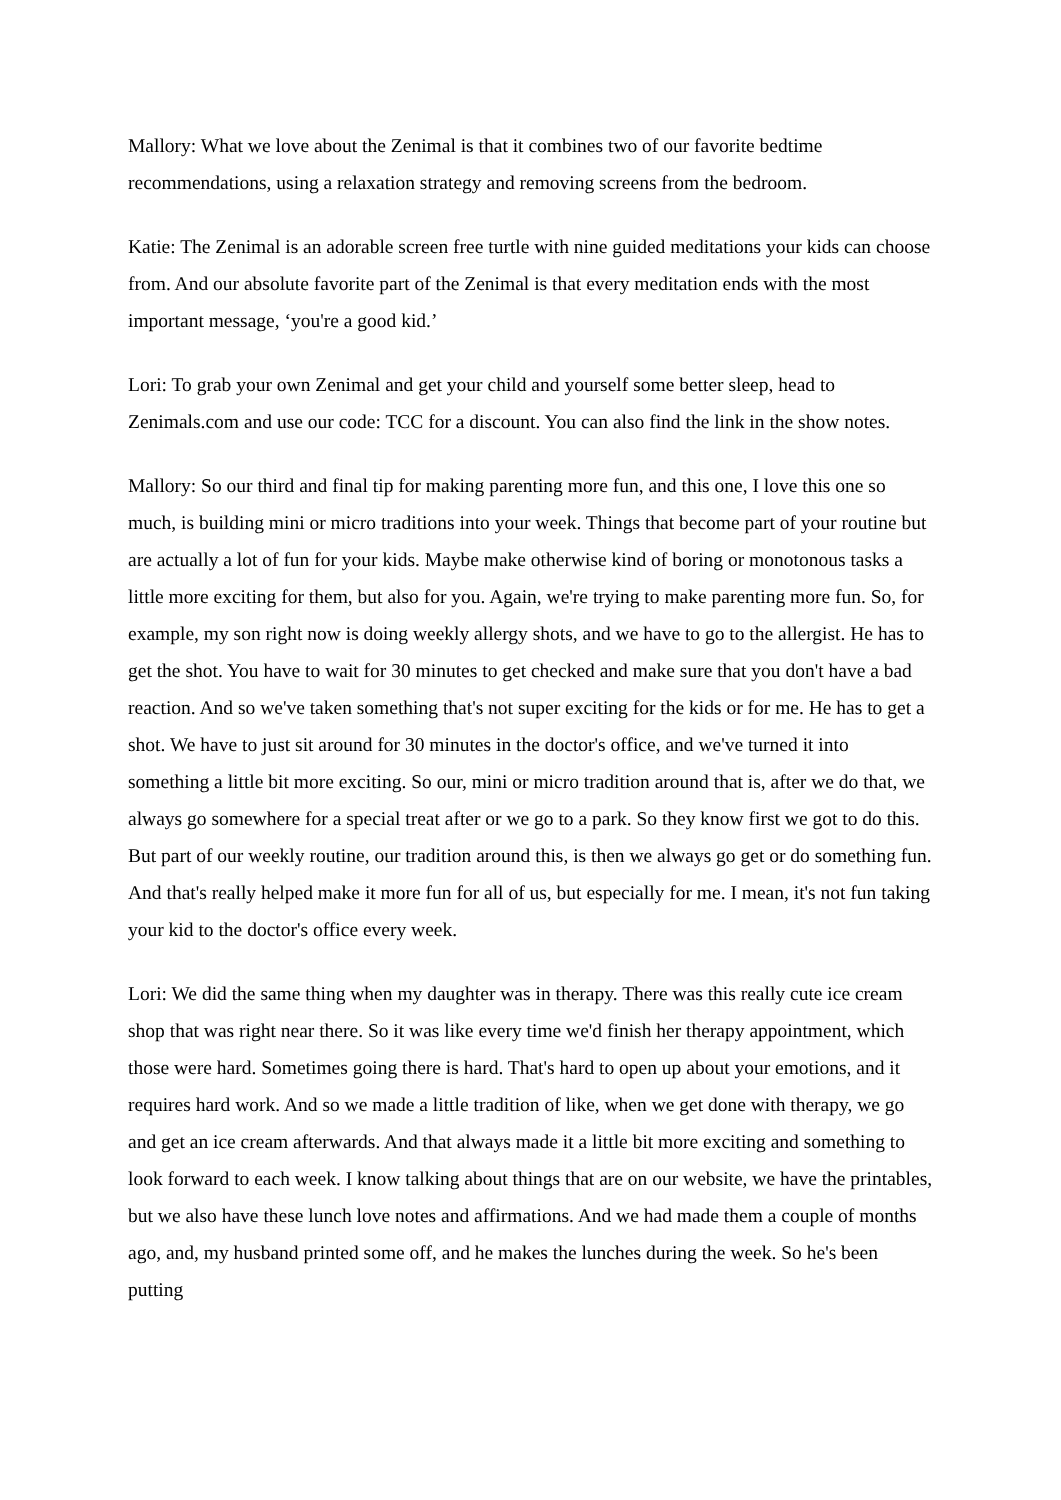Mallory: What we love about the Zenimal is that it combines two of our favorite bedtime recommendations, using a relaxation strategy and removing screens from the bedroom.
Katie: The Zenimal is an adorable screen free turtle with nine guided meditations your kids can choose from. And our absolute favorite part of the Zenimal is that every meditation ends with the most important message, ‘you're a good kid.’
Lori: To grab your own Zenimal and get your child and yourself some better sleep, head to Zenimals.com and use our code: TCC for a discount. You can also find the link in the show notes.
Mallory: So our third and final tip for making parenting more fun, and this one, I love this one so much, is building mini or micro traditions into your week. Things that become part of your routine but are actually a lot of fun for your kids. Maybe make otherwise kind of boring or monotonous tasks a little more exciting for them, but also for you. Again, we're trying to make parenting more fun. So, for example, my son right now is doing weekly allergy shots, and we have to go to the allergist. He has to get the shot. You have to wait for 30 minutes to get checked and make sure that you don't have a bad reaction. And so we've taken something that's not super exciting for the kids or for me. He has to get a shot. We have to just sit around for 30 minutes in the doctor's office, and we've turned it into something a little bit more exciting. So our, mini or micro tradition around that is, after we do that, we always go somewhere for a special treat after or we go to a park. So they know first we got to do this. But part of our weekly routine, our tradition around this, is then we always go get or do something fun. And that's really helped make it more fun for all of us, but especially for me. I mean, it's not fun taking your kid to the doctor's office every week.
Lori: We did the same thing when my daughter was in therapy. There was this really cute ice cream shop that was right near there. So it was like every time we'd finish her therapy appointment, which those were hard. Sometimes going there is hard. That's hard to open up about your emotions, and it requires hard work. And so we made a little tradition of like, when we get done with therapy, we go and get an ice cream afterwards. And that always made it a little bit more exciting and something to look forward to each week. I know talking about things that are on our website, we have the printables, but we also have these lunch love notes and affirmations. And we had made them a couple of months ago, and, my husband printed some off, and he makes the lunches during the week. So he's been putting